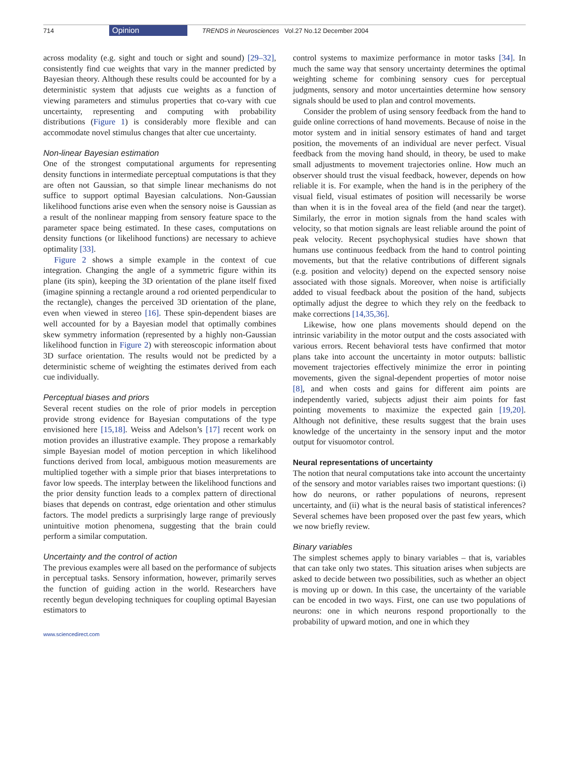714 Opinion TRENDS in Neurosciences Vol.27 No.12 December 2004
across modality (e.g. sight and touch or sight and sound) [29–32], consistently find cue weights that vary in the manner predicted by Bayesian theory. Although these results could be accounted for by a deterministic system that adjusts cue weights as a function of viewing parameters and stimulus properties that co-vary with cue uncertainty, representing and computing with probability distributions (Figure 1) is considerably more flexible and can accommodate novel stimulus changes that alter cue uncertainty.
Non-linear Bayesian estimation
One of the strongest computational arguments for representing density functions in intermediate perceptual computations is that they are often not Gaussian, so that simple linear mechanisms do not suffice to support optimal Bayesian calculations. Non-Gaussian likelihood functions arise even when the sensory noise is Gaussian as a result of the nonlinear mapping from sensory feature space to the parameter space being estimated. In these cases, computations on density functions (or likelihood functions) are necessary to achieve optimality [33].
Figure 2 shows a simple example in the context of cue integration. Changing the angle of a symmetric figure within its plane (its spin), keeping the 3D orientation of the plane itself fixed (imagine spinning a rectangle around a rod oriented perpendicular to the rectangle), changes the perceived 3D orientation of the plane, even when viewed in stereo [16]. These spin-dependent biases are well accounted for by a Bayesian model that optimally combines skew symmetry information (represented by a highly non-Gaussian likelihood function in Figure 2) with stereoscopic information about 3D surface orientation. The results would not be predicted by a deterministic scheme of weighting the estimates derived from each cue individually.
Perceptual biases and priors
Several recent studies on the role of prior models in perception provide strong evidence for Bayesian computations of the type envisioned here [15,18]. Weiss and Adelson’s [17] recent work on motion provides an illustrative example. They propose a remarkably simple Bayesian model of motion perception in which likelihood functions derived from local, ambiguous motion measurements are multiplied together with a simple prior that biases interpretations to favor low speeds. The interplay between the likelihood functions and the prior density function leads to a complex pattern of directional biases that depends on contrast, edge orientation and other stimulus factors. The model predicts a surprisingly large range of previously unintuitive motion phenomena, suggesting that the brain could perform a similar computation.
Uncertainty and the control of action
The previous examples were all based on the performance of subjects in perceptual tasks. Sensory information, however, primarily serves the function of guiding action in the world. Researchers have recently begun developing techniques for coupling optimal Bayesian estimators to
control systems to maximize performance in motor tasks [34]. In much the same way that sensory uncertainty determines the optimal weighting scheme for combining sensory cues for perceptual judgments, sensory and motor uncertainties determine how sensory signals should be used to plan and control movements.
Consider the problem of using sensory feedback from the hand to guide online corrections of hand movements. Because of noise in the motor system and in initial sensory estimates of hand and target position, the movements of an individual are never perfect. Visual feedback from the moving hand should, in theory, be used to make small adjustments to movement trajectories online. How much an observer should trust the visual feedback, however, depends on how reliable it is. For example, when the hand is in the periphery of the visual field, visual estimates of position will necessarily be worse than when it is in the foveal area of the field (and near the target). Similarly, the error in motion signals from the hand scales with velocity, so that motion signals are least reliable around the point of peak velocity. Recent psychophysical studies have shown that humans use continuous feedback from the hand to control pointing movements, but that the relative contributions of different signals (e.g. position and velocity) depend on the expected sensory noise associated with those signals. Moreover, when noise is artificially added to visual feedback about the position of the hand, subjects optimally adjust the degree to which they rely on the feedback to make corrections [14,35,36].
Likewise, how one plans movements should depend on the intrinsic variability in the motor output and the costs associated with various errors. Recent behavioral tests have confirmed that motor plans take into account the uncertainty in motor outputs: ballistic movement trajectories effectively minimize the error in pointing movements, given the signal-dependent properties of motor noise [8], and when costs and gains for different aim points are independently varied, subjects adjust their aim points for fast pointing movements to maximize the expected gain [19,20]. Although not definitive, these results suggest that the brain uses knowledge of the uncertainty in the sensory input and the motor output for visuomotor control.
Neural representations of uncertainty
The notion that neural computations take into account the uncertainty of the sensory and motor variables raises two important questions: (i) how do neurons, or rather populations of neurons, represent uncertainty, and (ii) what is the neural basis of statistical inferences? Several schemes have been proposed over the past few years, which we now briefly review.
Binary variables
The simplest schemes apply to binary variables – that is, variables that can take only two states. This situation arises when subjects are asked to decide between two possibilities, such as whether an object is moving up or down. In this case, the uncertainty of the variable can be encoded in two ways. First, one can use two populations of neurons: one in which neurons respond proportionally to the probability of upward motion, and one in which they
www.sciencedirect.com